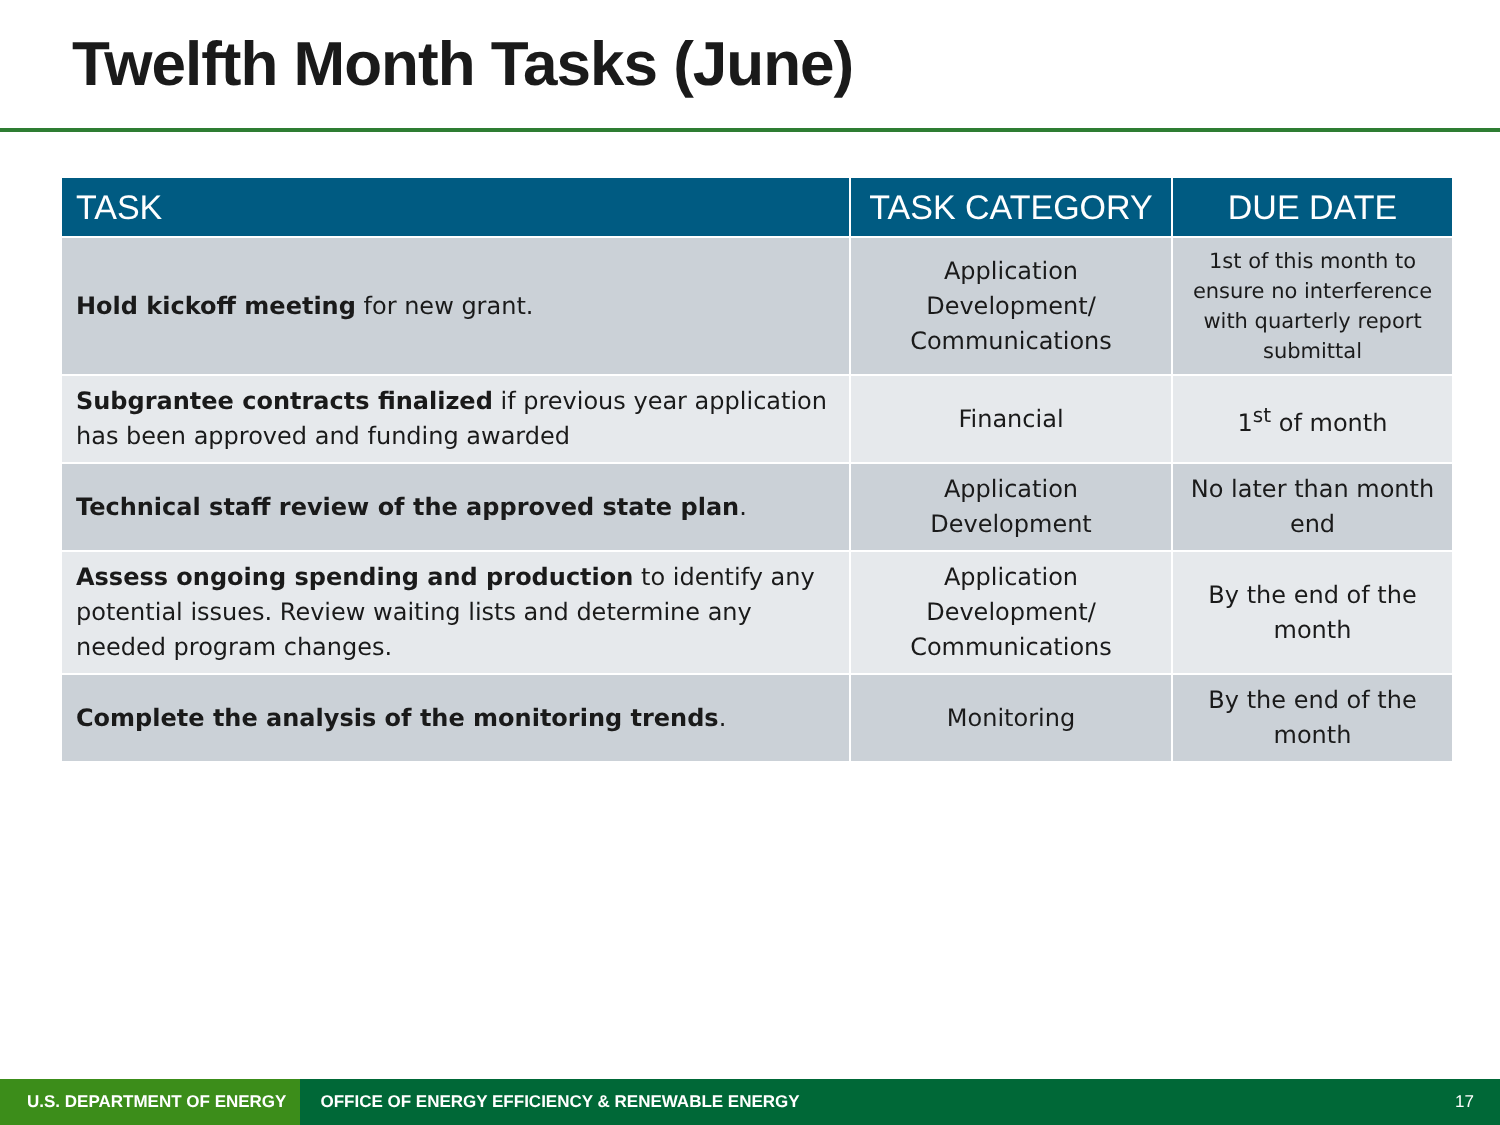Twelfth Month Tasks (June)
| TASK | TASK CATEGORY | DUE DATE |
| --- | --- | --- |
| Hold kickoff meeting for new grant. | Application Development/ Communications | 1st of this month to ensure no interference with quarterly report submittal |
| Subgrantee contracts finalized if previous year application has been approved and funding awarded | Financial | 1<sup>st</sup> of month |
| Technical staff review of the approved state plan . | Application Development | No later than month end |
| Assess ongoing spending and production to identify any potential issues. Review waiting lists and determine any needed program changes. | Application Development/ Communications | By the end of the month |
| Complete the analysis of the monitoring trends . | Monitoring | By the end of the month |
U.S. DEPARTMENT OF ENERGY
OFFICE OF ENERGY EFFICIENCY & RENEWABLE ENERGY
17